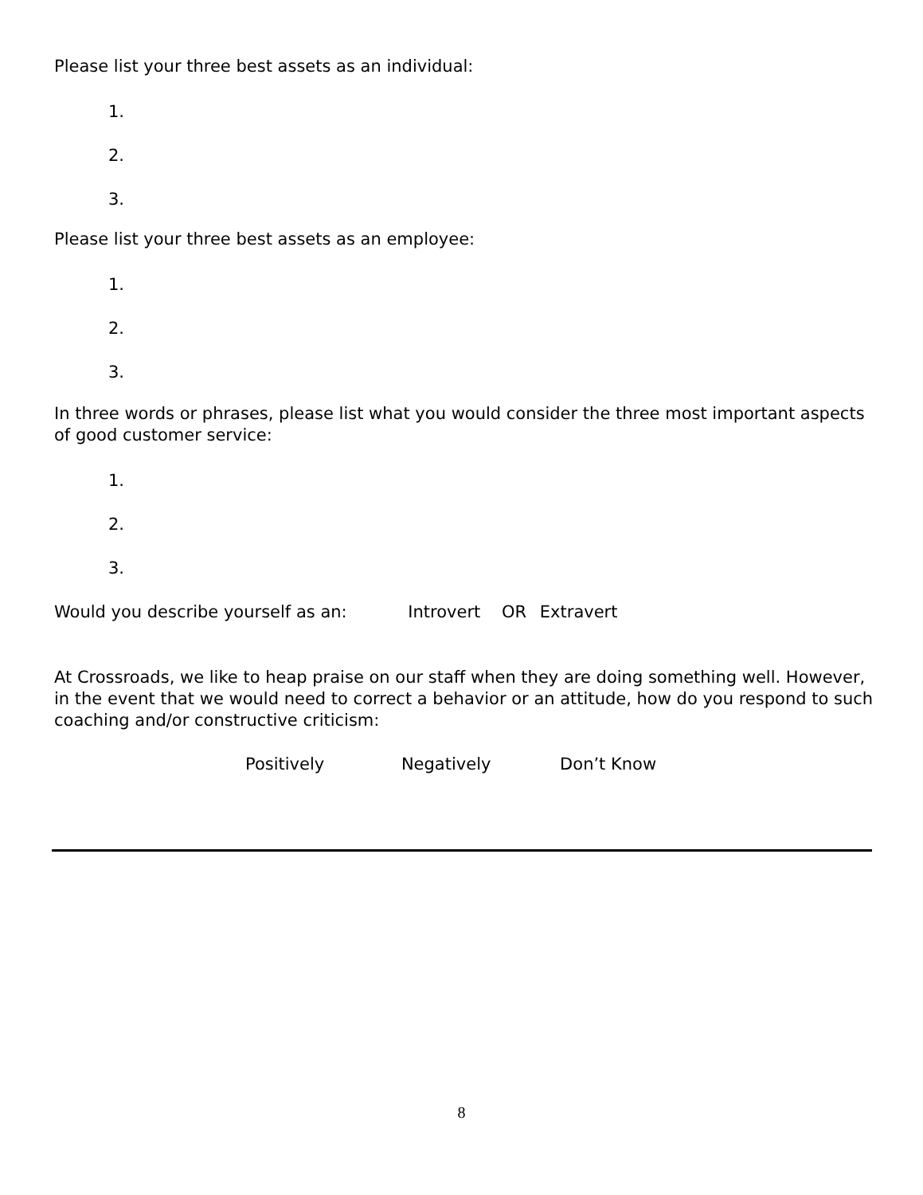Please list your three best assets as an individual:
1.
2.
3.
Please list your three best assets as an employee:
1.
2.
3.
In three words or phrases, please list what you would consider the three most important aspects of good customer service:
1.
2.
3.
Would you describe yourself as an: Introvert OR Extravert
At Crossroads, we like to heap praise on our staff when they are doing something well. However, in the event that we would need to correct a behavior or an attitude, how do you respond to such coaching and/or constructive criticism:
Positively Negatively Don’t Know
8